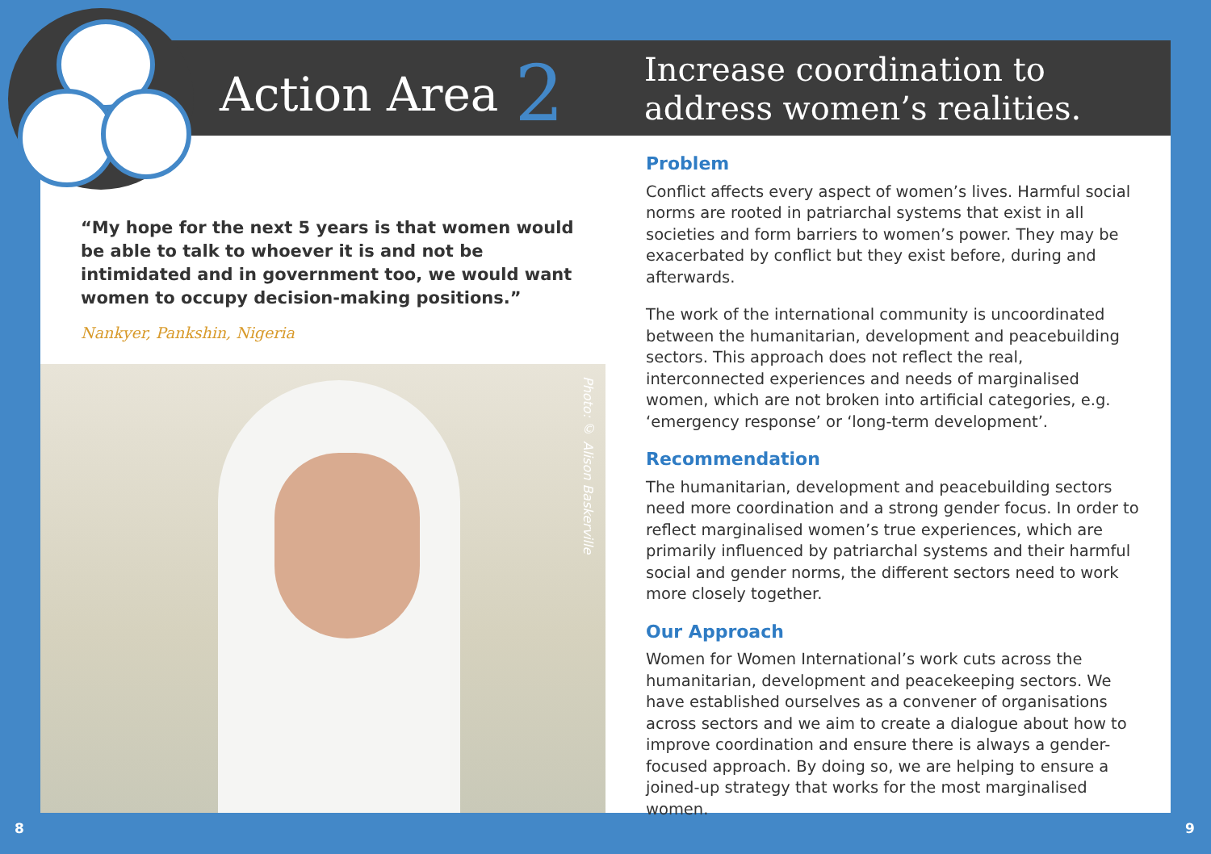Action Area 2
Increase coordination to
address women’s realities.
“My hope for the next 5 years is that women would be able to talk to whoever it is and not be intimidated and in government too, we would want women to occupy decision-making positions.”
Nankyer, Pankshin, Nigeria
Photo: © Alison Baskerville
Problem
Conflict affects every aspect of women’s lives. Harmful social norms are rooted in patriarchal systems that exist in all societies and form barriers to women’s power. They may be exacerbated by conflict but they exist before, during and afterwards.
The work of the international community is uncoordinated between the humanitarian, development and peacebuilding sectors. This approach does not reflect the real, interconnected experiences and needs of marginalised women, which are not broken into artificial categories, e.g. ‘emergency response’ or ‘long-term development’.
Recommendation
The humanitarian, development and peacebuilding sectors need more coordination and a strong gender focus. In order to reflect marginalised women’s true experiences, which are primarily influenced by patriarchal systems and their harmful social and gender norms, the different sectors need to work more closely together.
Our Approach
Women for Women International’s work cuts across the humanitarian, development and peacekeeping sectors. We have established ourselves as a convener of organisations across sectors and we aim to create a dialogue about how to improve coordination and ensure there is always a gender-focused approach. By doing so, we are helping to ensure a joined-up strategy that works for the most marginalised women.
8 9